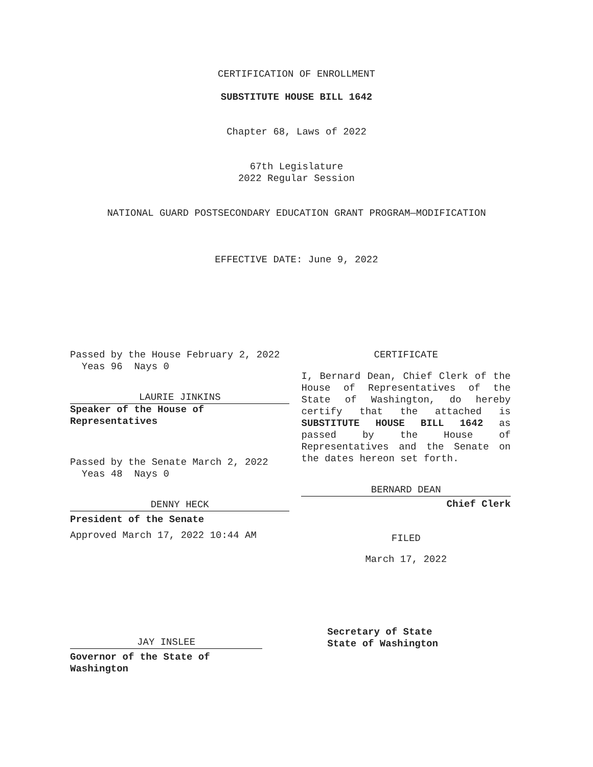CERTIFICATION OF ENROLLMENT
SUBSTITUTE HOUSE BILL 1642
Chapter 68, Laws of 2022
67th Legislature
2022 Regular Session
NATIONAL GUARD POSTSECONDARY EDUCATION GRANT PROGRAM—MODIFICATION
EFFECTIVE DATE: June 9, 2022
Passed by the House February 2, 2022
Yeas 96 Nays 0
LAURIE JINKINS
Speaker of the House of
Representatives
Passed by the Senate March 2, 2022
Yeas 48 Nays 0
DENNY HECK
President of the Senate
Approved March 17, 2022 10:44 AM
CERTIFICATE
I, Bernard Dean, Chief Clerk of the House of Representatives of the State of Washington, do hereby certify that the attached is SUBSTITUTE HOUSE BILL 1642 as passed by the House of Representatives and the Senate on the dates hereon set forth.
BERNARD DEAN
Chief Clerk
FILED
March 17, 2022
JAY INSLEE
Governor of the State of Washington
Secretary of State
State of Washington